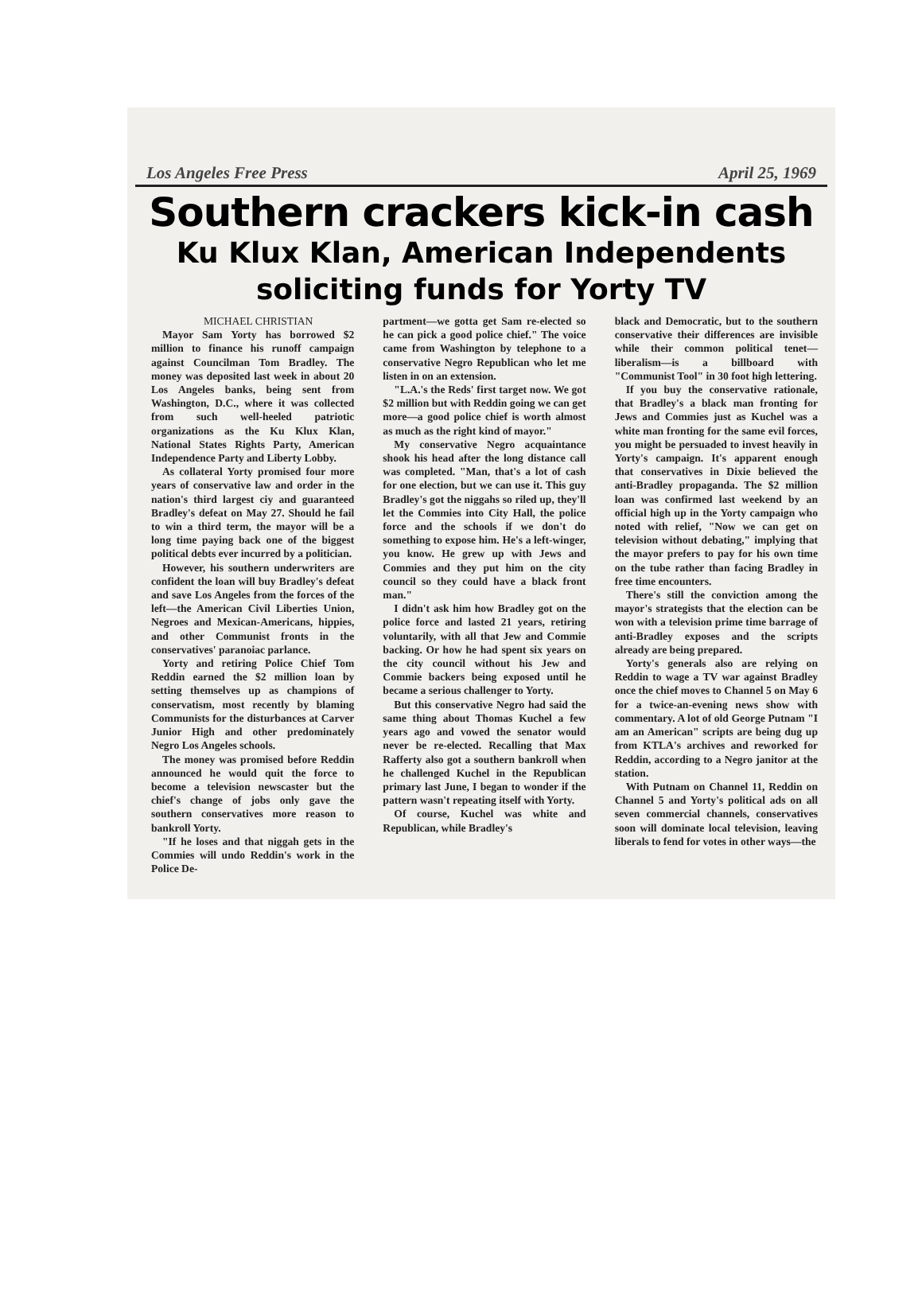Los Angeles Free Press April 25, 1969
Southern crackers kick-in cash
Ku Klux Klan, American Independents
soliciting funds for Yorty TV
MICHAEL CHRISTIAN
Mayor Sam Yorty has borrowed $2 million to finance his runoff campaign against Councilman Tom Bradley. The money was deposited last week in about 20 Los Angeles banks, being sent from Washington, D.C., where it was collected from such well-heeled patriotic organizations as the Ku Klux Klan, National States Rights Party, American Independence Party and Liberty Lobby.
As collateral Yorty promised four more years of conservative law and order in the nation's third largest ciy and guaranteed Bradley's defeat on May 27. Should he fail to win a third term, the mayor will be a long time paying back one of the biggest political debts ever incurred by a politician.
However, his southern underwriters are confident the loan will buy Bradley's defeat and save Los Angeles from the forces of the left—the American Civil Liberties Union, Negroes and Mexican-Americans, hippies, and other Communist fronts in the conservatives' paranoiac parlance.
Yorty and retiring Police Chief Tom Reddin earned the $2 million loan by setting themselves up as champions of conservatism, most recently by blaming Communists for the disturbances at Carver Junior High and other predominately Negro Los Angeles schools.
The money was promised before Reddin announced he would quit the force to become a television newscaster but the chief's change of jobs only gave the southern conservatives more reason to bankroll Yorty.
"If he loses and that niggah gets in the Commies will undo Reddin's work in the Police De-
partment—we gotta get Sam re-elected so he can pick a good police chief." The voice came from Washington by telephone to a conservative Negro Republican who let me listen in on an extension.
"L.A.'s the Reds' first target now. We got $2 million but with Reddin going we can get more—a good police chief is worth almost as much as the right kind of mayor."
My conservative Negro acquaintance shook his head after the long distance call was completed. "Man, that's a lot of cash for one election, but we can use it. This guy Bradley's got the niggahs so riled up, they'll let the Commies into City Hall, the police force and the schools if we don't do something to expose him. He's a left-winger, you know. He grew up with Jews and Commies and they put him on the city council so they could have a black front man."
I didn't ask him how Bradley got on the police force and lasted 21 years, retiring voluntarily, with all that Jew and Commie backing. Or how he had spent six years on the city council without his Jew and Commie backers being exposed until he became a serious challenger to Yorty.
But this conservative Negro had said the same thing about Thomas Kuchel a few years ago and vowed the senator would never be re-elected. Recalling that Max Rafferty also got a southern bankroll when he challenged Kuchel in the Republican primary last June, I began to wonder if the pattern wasn't repeating itself with Yorty.
Of course, Kuchel was white and Republican, while Bradley's
black and Democratic, but to the southern conservative their differences are invisible while their common political tenet—liberalism—is a billboard with "Communist Tool" in 30 foot high lettering.
If you buy the conservative rationale, that Bradley's a black man fronting for Jews and Commies just as Kuchel was a white man fronting for the same evil forces, you might be persuaded to invest heavily in Yorty's campaign. It's apparent enough that conservatives in Dixie believed the anti-Bradley propaganda. The $2 million loan was confirmed last weekend by an official high up in the Yorty campaign who noted with relief, "Now we can get on television without debating," implying that the mayor prefers to pay for his own time on the tube rather than facing Bradley in free time encounters.
There's still the conviction among the mayor's strategists that the election can be won with a television prime time barrage of anti-Bradley exposes and the scripts already are being prepared.
Yorty's generals also are relying on Reddin to wage a TV war against Bradley once the chief moves to Channel 5 on May 6 for a twice-an-evening news show with commentary. A lot of old George Putnam "I am an American" scripts are being dug up from KTLA's archives and reworked for Reddin, according to a Negro janitor at the station.
With Putnam on Channel 11, Reddin on Channel 5 and Yorty's political ads on all seven commercial channels, conservatives soon will dominate local television, leaving liberals to fend for votes in other ways—the